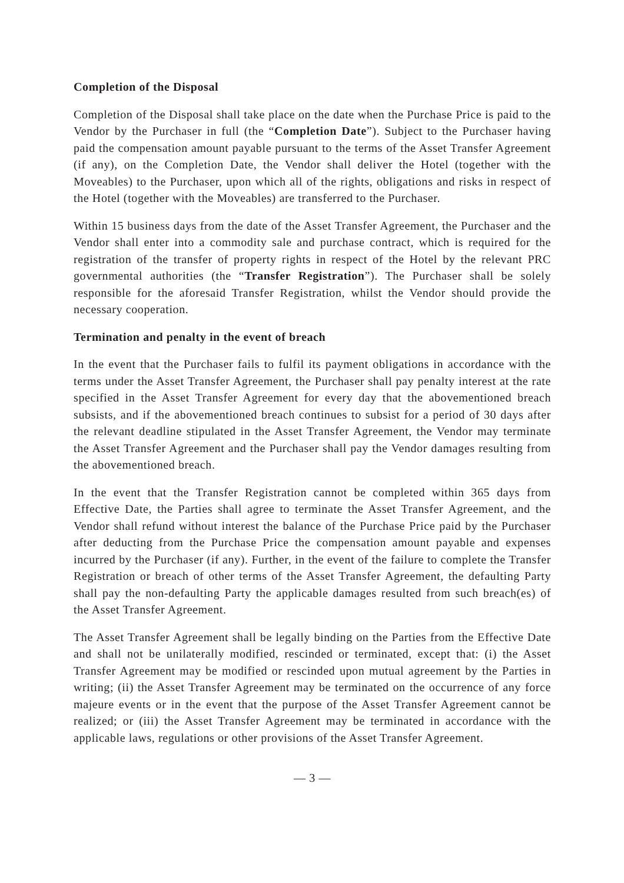Completion of the Disposal
Completion of the Disposal shall take place on the date when the Purchase Price is paid to the Vendor by the Purchaser in full (the “Completion Date”). Subject to the Purchaser having paid the compensation amount payable pursuant to the terms of the Asset Transfer Agreement (if any), on the Completion Date, the Vendor shall deliver the Hotel (together with the Moveables) to the Purchaser, upon which all of the rights, obligations and risks in respect of the Hotel (together with the Moveables) are transferred to the Purchaser.
Within 15 business days from the date of the Asset Transfer Agreement, the Purchaser and the Vendor shall enter into a commodity sale and purchase contract, which is required for the registration of the transfer of property rights in respect of the Hotel by the relevant PRC governmental authorities (the “Transfer Registration”). The Purchaser shall be solely responsible for the aforesaid Transfer Registration, whilst the Vendor should provide the necessary cooperation.
Termination and penalty in the event of breach
In the event that the Purchaser fails to fulfil its payment obligations in accordance with the terms under the Asset Transfer Agreement, the Purchaser shall pay penalty interest at the rate specified in the Asset Transfer Agreement for every day that the abovementioned breach subsists, and if the abovementioned breach continues to subsist for a period of 30 days after the relevant deadline stipulated in the Asset Transfer Agreement, the Vendor may terminate the Asset Transfer Agreement and the Purchaser shall pay the Vendor damages resulting from the abovementioned breach.
In the event that the Transfer Registration cannot be completed within 365 days from Effective Date, the Parties shall agree to terminate the Asset Transfer Agreement, and the Vendor shall refund without interest the balance of the Purchase Price paid by the Purchaser after deducting from the Purchase Price the compensation amount payable and expenses incurred by the Purchaser (if any). Further, in the event of the failure to complete the Transfer Registration or breach of other terms of the Asset Transfer Agreement, the defaulting Party shall pay the non-defaulting Party the applicable damages resulted from such breach(es) of the Asset Transfer Agreement.
The Asset Transfer Agreement shall be legally binding on the Parties from the Effective Date and shall not be unilaterally modified, rescinded or terminated, except that: (i) the Asset Transfer Agreement may be modified or rescinded upon mutual agreement by the Parties in writing; (ii) the Asset Transfer Agreement may be terminated on the occurrence of any force majeure events or in the event that the purpose of the Asset Transfer Agreement cannot be realized; or (iii) the Asset Transfer Agreement may be terminated in accordance with the applicable laws, regulations or other provisions of the Asset Transfer Agreement.
— 3 —